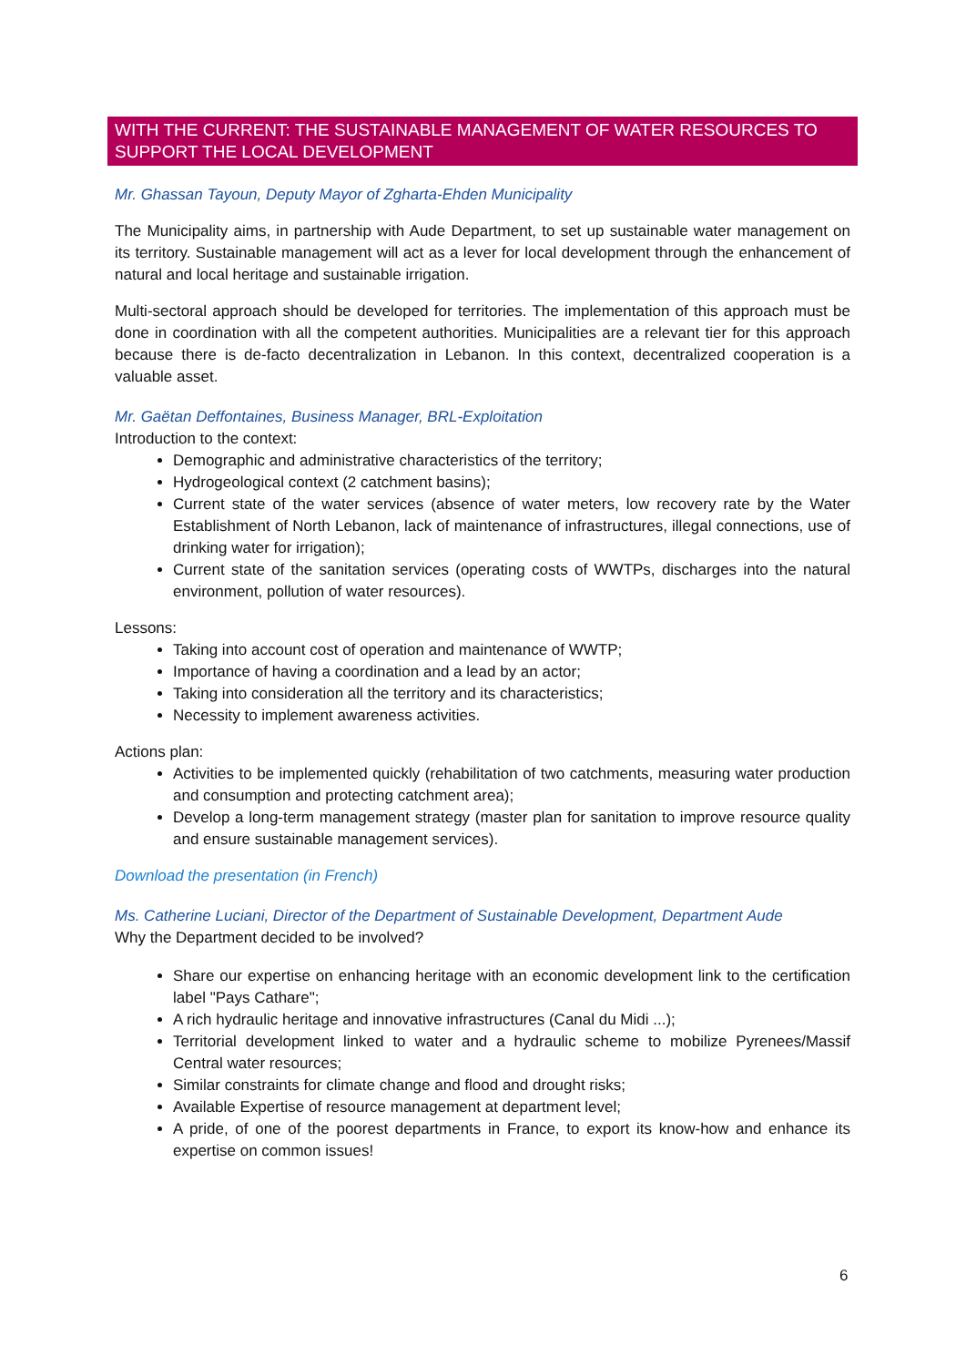WITH THE CURRENT: THE SUSTAINABLE MANAGEMENT OF WATER RESOURCES TO SUPPORT THE LOCAL DEVELOPMENT
Mr. Ghassan Tayoun, Deputy Mayor of Zgharta-Ehden Municipality
The Municipality aims, in partnership with Aude Department, to set up sustainable water management on its territory. Sustainable management will act as a lever for local development through the enhancement of natural and local heritage and sustainable irrigation.
Multi-sectoral approach should be developed for territories. The implementation of this approach must be done in coordination with all the competent authorities. Municipalities are a relevant tier for this approach because there is de-facto decentralization in Lebanon. In this context, decentralized cooperation is a valuable asset.
Mr. Gaëtan Deffontaines, Business Manager, BRL-Exploitation
Introduction to the context:
Demographic and administrative characteristics of the territory;
Hydrogeological context (2 catchment basins);
Current state of the water services (absence of water meters, low recovery rate by the Water Establishment of North Lebanon, lack of maintenance of infrastructures, illegal connections, use of drinking water for irrigation);
Current state of the sanitation services (operating costs of WWTPs, discharges into the natural environment, pollution of water resources).
Lessons:
Taking into account cost of operation and maintenance of WWTP;
Importance of having a coordination and a lead by an actor;
Taking into consideration all the territory and its characteristics;
Necessity to implement awareness activities.
Actions plan:
Activities to be implemented quickly (rehabilitation of two catchments, measuring water production and consumption and protecting catchment area);
Develop a long-term management strategy (master plan for sanitation to improve resource quality and ensure sustainable management services).
Download the presentation (in French)
Ms. Catherine Luciani, Director of the Department of Sustainable Development, Department Aude
Why the Department decided to be involved?
Share our expertise on enhancing heritage with an economic development link to the certification label "Pays Cathare";
A rich hydraulic heritage and innovative infrastructures (Canal du Midi ...);
Territorial development linked to water and a hydraulic scheme to mobilize Pyrenees/Massif Central water resources;
Similar constraints for climate change and flood and drought risks;
Available Expertise of resource management at department level;
A pride, of one of the poorest departments in France, to export its know-how and enhance its expertise on common issues!
6